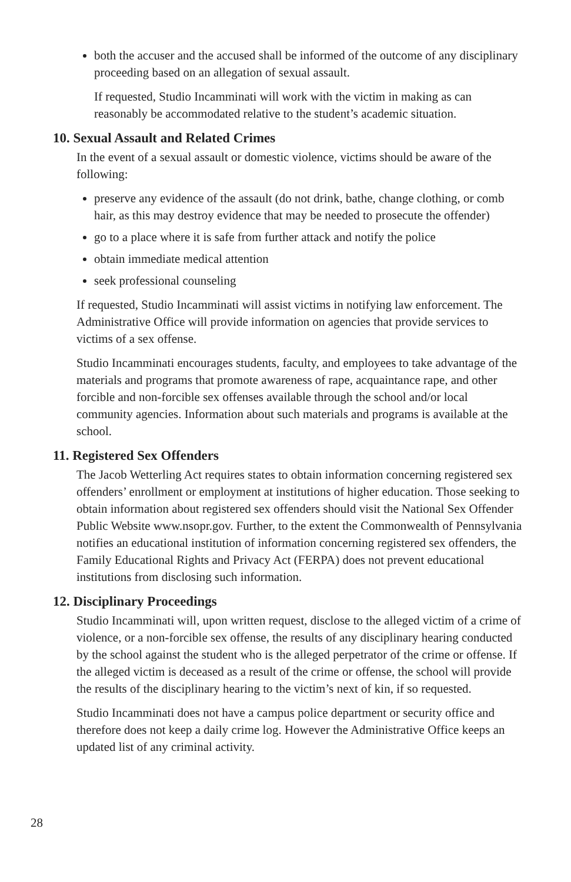both the accuser and the accused shall be informed of the outcome of any disciplinary proceeding based on an allegation of sexual assault.
If requested, Studio Incamminati will work with the victim in making as can reasonably be accommodated relative to the student’s academic situation.
10. Sexual Assault and Related Crimes
In the event of a sexual assault or domestic violence, victims should be aware of the following:
preserve any evidence of the assault (do not drink, bathe, change clothing, or comb hair, as this may destroy evidence that may be needed to prosecute the offender)
go to a place where it is safe from further attack and notify the police
obtain immediate medical attention
seek professional counseling
If requested, Studio Incamminati will assist victims in notifying law enforcement. The Administrative Office will provide information on agencies that provide services to victims of a sex offense.
Studio Incamminati encourages students, faculty, and employees to take advantage of the materials and programs that promote awareness of rape, acquaintance rape, and other forcible and non-forcible sex offenses available through the school and/or local community agencies. Information about such materials and programs is available at the school.
11. Registered Sex Offenders
The Jacob Wetterling Act requires states to obtain information concerning registered sex offenders’ enrollment or employment at institutions of higher education. Those seeking to obtain information about registered sex offenders should visit the National Sex Offender Public Website www.nsopr.gov. Further, to the extent the Commonwealth of Pennsylvania notifies an educational institution of information concerning registered sex offenders, the Family Educational Rights and Privacy Act (FERPA) does not prevent educational institutions from disclosing such information.
12. Disciplinary Proceedings
Studio Incamminati will, upon written request, disclose to the alleged victim of a crime of violence, or a non-forcible sex offense, the results of any disciplinary hearing conducted by the school against the student who is the alleged perpetrator of the crime or offense. If the alleged victim is deceased as a result of the crime or offense, the school will provide the results of the disciplinary hearing to the victim’s next of kin, if so requested.
Studio Incamminati does not have a campus police department or security office and therefore does not keep a daily crime log. However the Administrative Office keeps an updated list of any criminal activity.
28